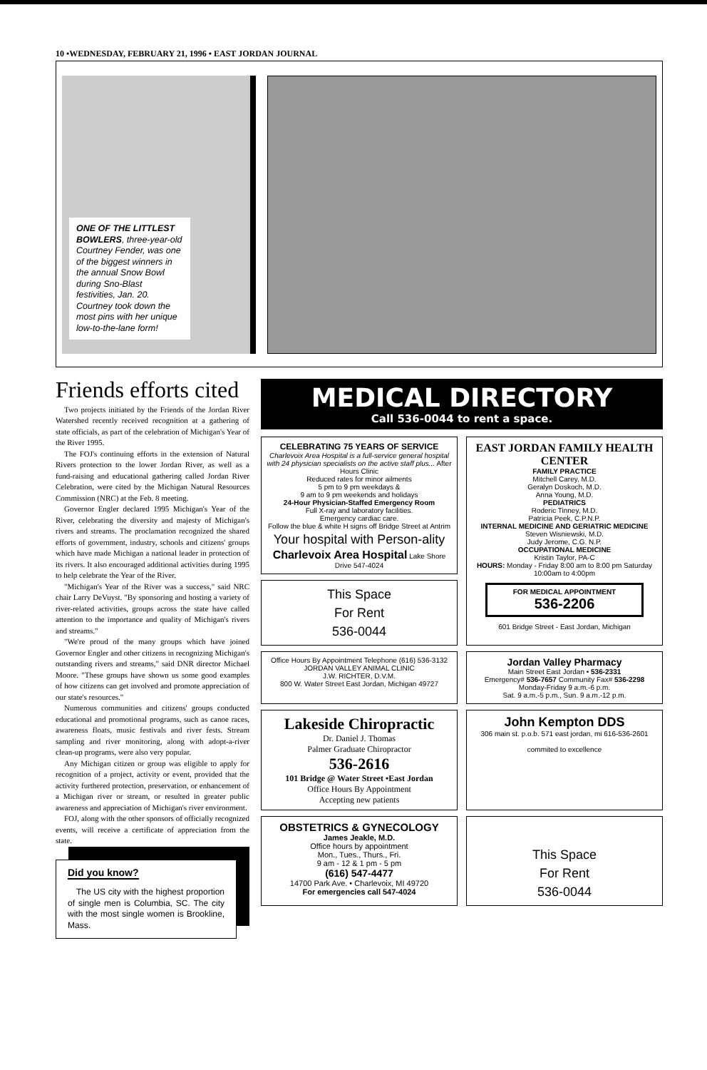10 •WEDNESDAY, FEBRUARY 21, 1996 • EAST JORDAN JOURNAL
ONE OF THE LITTLEST BOWLERS, three-year-old Courtney Fender, was one of the biggest winners in the annual Snow Bowl during Sno-Blast festivities, Jan. 20. Courtney took down the most pins with her unique low-to-the-lane form!
Friends efforts cited
Two projects initiated by the Friends of the Jordan River Watershed recently received recognition at a gathering of state officials, as part of the celebration of Michigan's Year of the River 1995.
The FOJ's continuing efforts in the extension of Natural Rivers protection to the lower Jordan River, as well as a fund-raising and educational gathering called Jordan River Celebration, were cited by the Michigan Natural Resources Commission (NRC) at the Feb. 8 meeting.
Governor Engler declared 1995 Michigan's Year of the River, celebrating the diversity and majesty of Michigan's rivers and streams. The proclamation recognized the shared efforts of government, industry, schools and citizens' groups which have made Michigan a national leader in protection of its rivers. It also encouraged additional activities during 1995 to help celebrate the Year of the River.
"Michigan's Year of the River was a success," said NRC chair Larry DeVuyst. "By sponsoring and hosting a variety of river-related activities, groups across the state have called attention to the importance and quality of Michigan's rivers and streams."
"We're proud of the many groups which have joined Governor Engler and other citizens in recognizing Michigan's outstanding rivers and streams," said DNR director Michael Moore. "These groups have shown us some good examples of how citizens can get involved and promote appreciation of our state's resources."
Numerous communities and citizens' groups conducted educational and promotional programs, such as canoe races, awareness floats, music festivals and river fests. Stream sampling and river monitoring, along with adopt-a-river clean-up programs, were also very popular.
Any Michigan citizen or group was eligible to apply for recognition of a project, activity or event, provided that the activity furthered protection, preservation, or enhancement of a Michigan river or stream, or resulted in greater public awareness and appreciation of Michigan's river environment.
FOJ, along with the other sponsors of officially recognized events, will receive a certificate of appreciation from the state.
Did you know?
The US city with the highest proportion of single men is Columbia, SC. The city with the most single women is Brookline, Mass.
MEDICAL DIRECTORY
Call 536-0044 to rent a space.
CELEBRATING 75 YEARS OF SERVICE
Charlevoix Area Hospital is a full-service general hospital with 24 physician specialists on the active staff plus... After Hours Clinic
Reduced rates for minor ailments
5 pm to 9 pm weekdays &
9 am to 9 pm weekends and holidays
24-Hour Physician-Staffed Emergency Room
Full X-ray and laboratory facilities.
Emergency cardiac care.
Follow the blue & white H signs off Bridge Street at Antrim
Your hospital with Person-ality
Charlevoix Area Hospital Lake Shore Drive 547-4024
EAST JORDAN FAMILY HEALTH CENTER
FAMILY PRACTICE
Mitchell Carey, M.D.
Geralyn Doskoch, M.D.
Anna Young, M.D.
PEDIATRICS
Roderic Tinney, M.D.
Patricia Peek, C.P.N.P.
INTERNAL MEDICINE AND GERIATRIC MEDICINE
Steven Wisniewski, M.D.
Judy Jerome, C.G. N.P.
OCCUPATIONAL MEDICINE
Kristin Taylor, PA-C
HOURS: Monday - Friday 8:00 am to 8:00 pm Saturday 10:00am to 4:00pm
FOR MEDICAL APPOINTMENT
536-2206
601 Bridge Street - East Jordan, Michigan
This Space
For Rent
536-0044
Office Hours By Appointment Telephone (616) 536-3132
JORDAN VALLEY ANIMAL CLINIC
J.W. RICHTER, D.V.M.
800 W. Water Street East Jordan, Michigan 49727
Jordan Valley Pharmacy
Main Street East Jordan • 536-2331
Emergency# 536-7657 Community Fax# 536-2298
Monday-Friday 9 a.m.-6 p.m.
Sat. 9 a.m.-5 p.m., Sun. 9 a.m.-12 p.m.
Lakeside Chiropractic
Dr. Daniel J. Thomas
Palmer Graduate Chiropractor
536-2616
101 Bridge @ Water Street •East Jordan
Office Hours By Appointment
Accepting new patients
John Kempton DDS
306 main st. p.o.b. 571 east jordan, mi 616-536-2601
commited to excellence
OBSTETRICS & GYNECOLOGY
James Jeakle, M.D.
Office hours by appointment
Mon., Tues., Thurs., Fri.
9 am - 12 & 1 pm - 5 pm
(616) 547-4477
14700 Park Ave. • Charlevoix, MI 49720
For emergencies call 547-4024
This Space
For Rent
536-0044